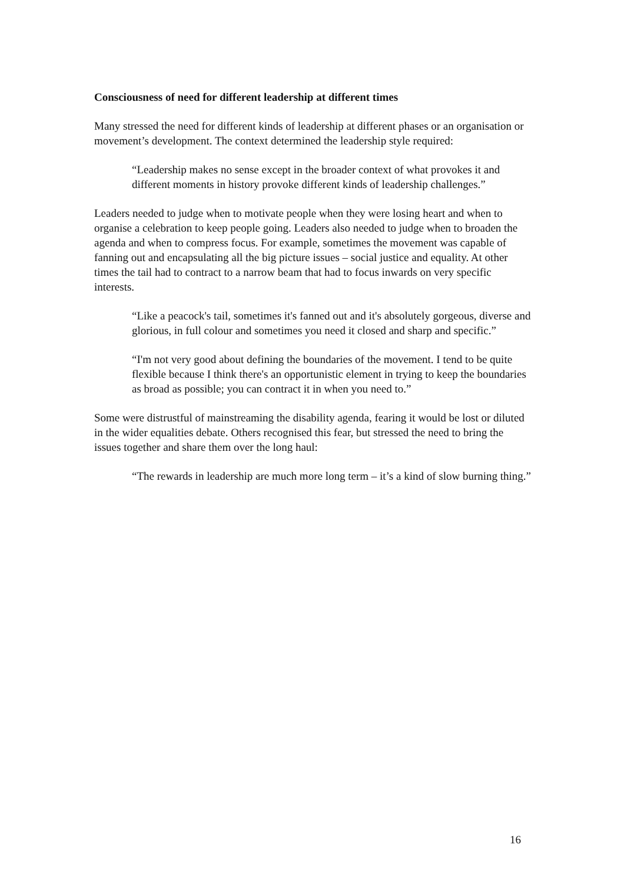Consciousness of need for different leadership at different times
Many stressed the need for different kinds of leadership at different phases or an organisation or movement’s development. The context determined the leadership style required:
“Leadership makes no sense except in the broader context of what provokes it and different moments in history provoke different kinds of leadership challenges.”
Leaders needed to judge when to motivate people when they were losing heart and when to organise a celebration to keep people going. Leaders also needed to judge when to broaden the agenda and when to compress focus. For example, sometimes the movement was capable of fanning out and encapsulating all the big picture issues – social justice and equality. At other times the tail had to contract to a narrow beam that had to focus inwards on very specific interests.
“Like a peacock's tail, sometimes it's fanned out and it's absolutely gorgeous, diverse and glorious, in full colour and sometimes you need it closed and sharp and specific.”
“I'm not very good about defining the boundaries of the movement. I tend to be quite flexible because I think there's an opportunistic element in trying to keep the boundaries as broad as possible; you can contract it in when you need to.”
Some were distrustful of mainstreaming the disability agenda, fearing it would be lost or diluted in the wider equalities debate. Others recognised this fear, but stressed the need to bring the issues together and share them over the long haul:
“The rewards in leadership are much more long term – it’s a kind of slow burning thing.”
16